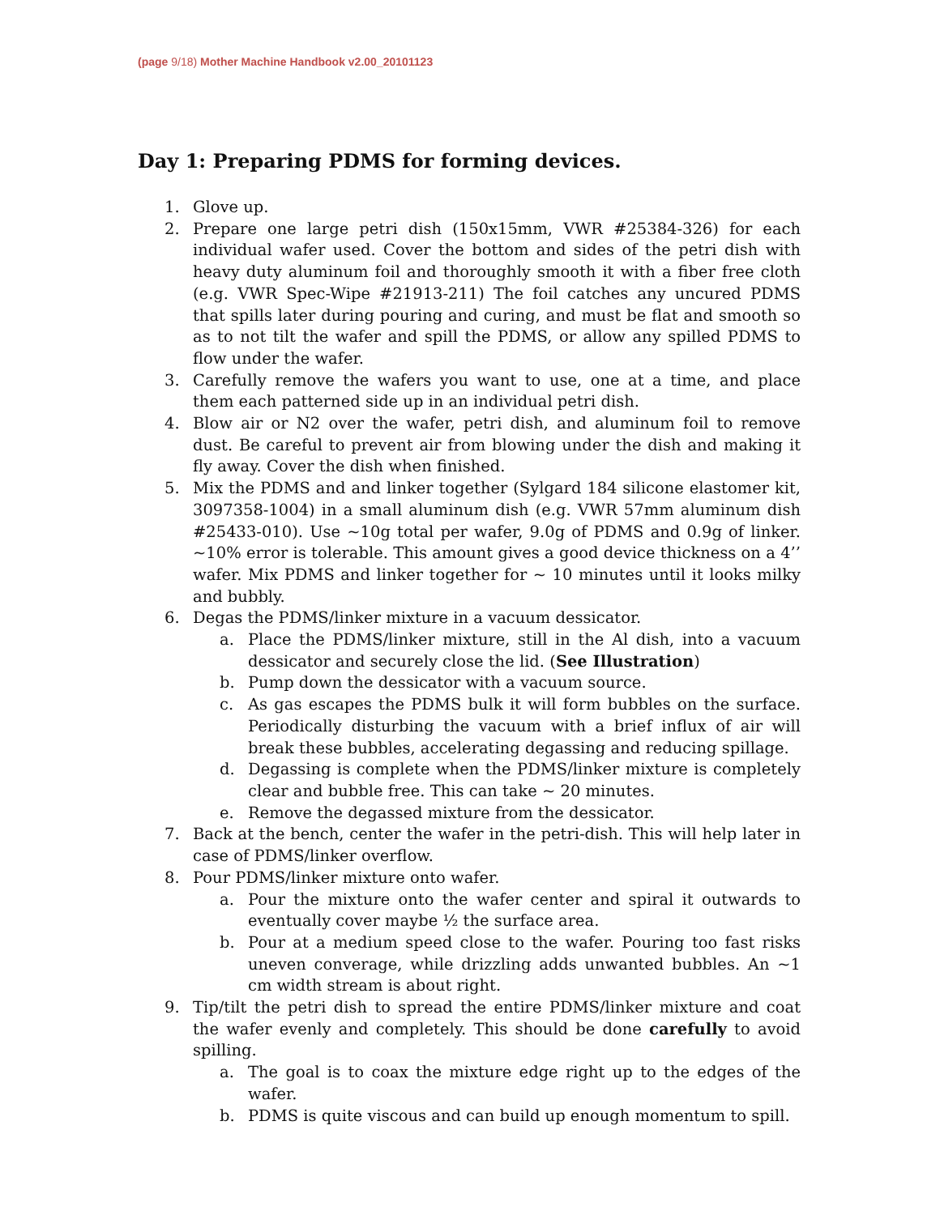(page 9/18) Mother Machine Handbook v2.00_20101123
Day 1: Preparing PDMS for forming devices.
1. Glove up.
2. Prepare one large petri dish (150x15mm, VWR #25384-326) for each individual wafer used. Cover the bottom and sides of the petri dish with heavy duty aluminum foil and thoroughly smooth it with a fiber free cloth (e.g. VWR Spec-Wipe #21913-211) The foil catches any uncured PDMS that spills later during pouring and curing, and must be flat and smooth so as to not tilt the wafer and spill the PDMS, or allow any spilled PDMS to flow under the wafer.
3. Carefully remove the wafers you want to use, one at a time, and place them each patterned side up in an individual petri dish.
4. Blow air or N2 over the wafer, petri dish, and aluminum foil to remove dust. Be careful to prevent air from blowing under the dish and making it fly away. Cover the dish when finished.
5. Mix the PDMS and and linker together (Sylgard 184 silicone elastomer kit, 3097358-1004) in a small aluminum dish (e.g. VWR 57mm aluminum dish #25433-010). Use ~10g total per wafer, 9.0g of PDMS and 0.9g of linker. ~10% error is tolerable. This amount gives a good device thickness on a 4’’ wafer. Mix PDMS and linker together for ~ 10 minutes until it looks milky and bubbly.
6. Degas the PDMS/linker mixture in a vacuum dessicator.
a. Place the PDMS/linker mixture, still in the Al dish, into a vacuum dessicator and securely close the lid. (See Illustration)
b. Pump down the dessicator with a vacuum source.
c. As gas escapes the PDMS bulk it will form bubbles on the surface. Periodically disturbing the vacuum with a brief influx of air will break these bubbles, accelerating degassing and reducing spillage.
d. Degassing is complete when the PDMS/linker mixture is completely clear and bubble free. This can take ~ 20 minutes.
e. Remove the degassed mixture from the dessicator.
7. Back at the bench, center the wafer in the petri-dish. This will help later in case of PDMS/linker overflow.
8. Pour PDMS/linker mixture onto wafer.
a. Pour the mixture onto the wafer center and spiral it outwards to eventually cover maybe ½ the surface area.
b. Pour at a medium speed close to the wafer. Pouring too fast risks uneven converage, while drizzling adds unwanted bubbles. An ~1 cm width stream is about right.
9. Tip/tilt the petri dish to spread the entire PDMS/linker mixture and coat the wafer evenly and completely. This should be done carefully to avoid spilling.
a. The goal is to coax the mixture edge right up to the edges of the wafer.
b. PDMS is quite viscous and can build up enough momentum to spill.